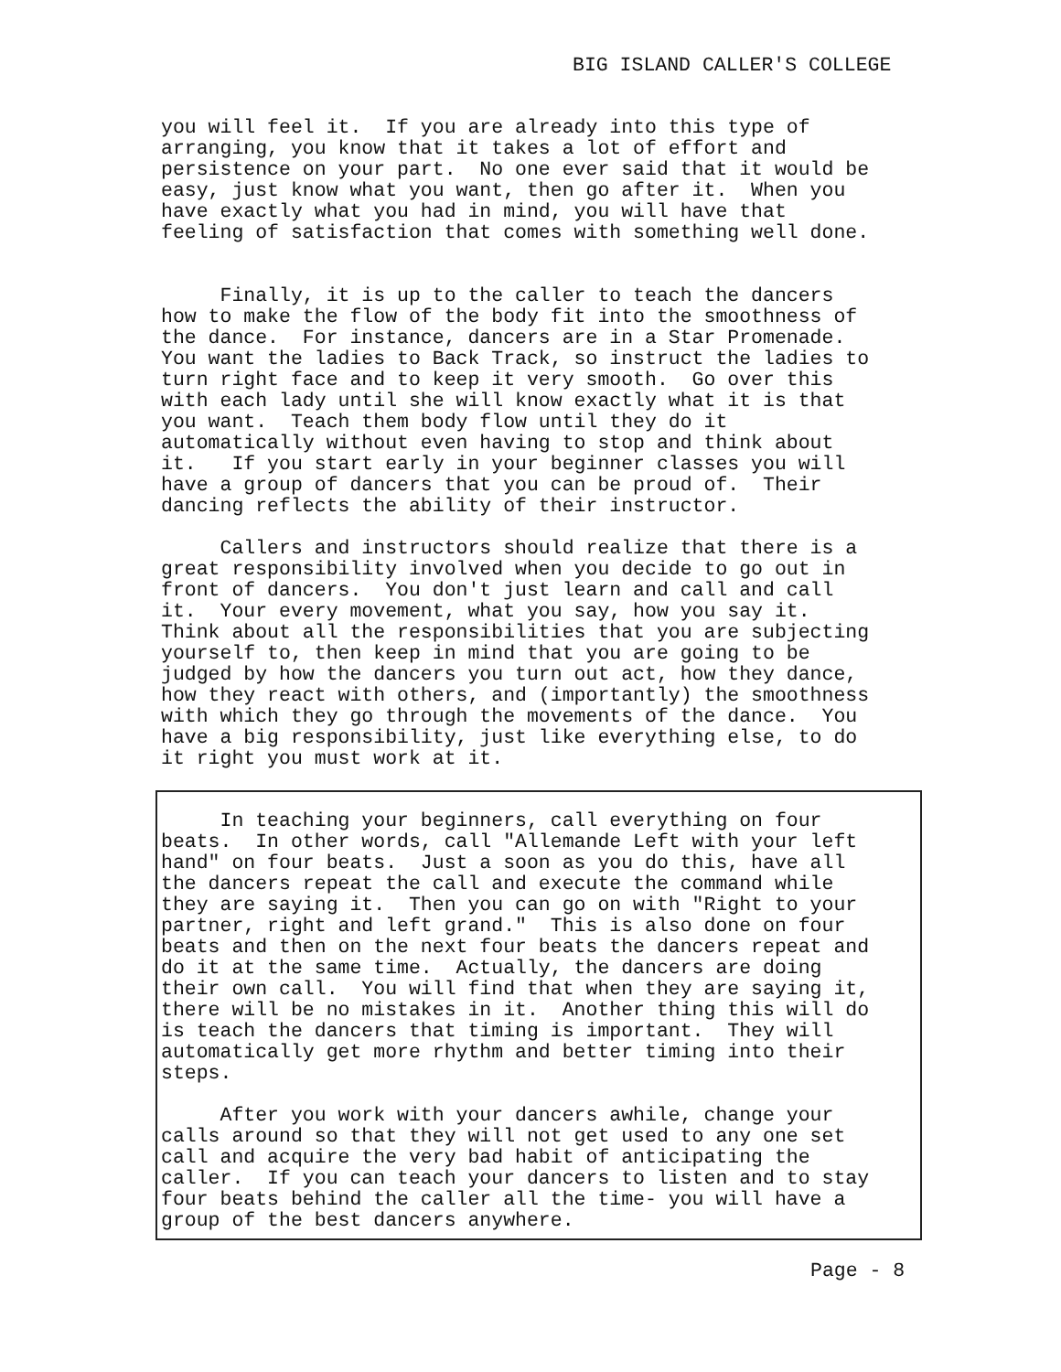BIG ISLAND CALLER'S COLLEGE
you will feel it. If you are already into this type of arranging, you know that it takes a lot of effort and persistence on your part. No one ever said that it would be easy, just know what you want, then go after it. When you have exactly what you had in mind, you will have that feeling of satisfaction that comes with something well done.
Finally, it is up to the caller to teach the dancers how to make the flow of the body fit into the smoothness of the dance. For instance, dancers are in a Star Promenade. You want the ladies to Back Track, so instruct the ladies to turn right face and to keep it very smooth. Go over this with each lady until she will know exactly what it is that you want. Teach them body flow until they do it automatically without even having to stop and think about it. If you start early in your beginner classes you will have a group of dancers that you can be proud of. Their dancing reflects the ability of their instructor.
Callers and instructors should realize that there is a great responsibility involved when you decide to go out in front of dancers. You don't just learn and call and call it. Your every movement, what you say, how you say it. Think about all the responsibilities that you are subjecting yourself to, then keep in mind that you are going to be judged by how the dancers you turn out act, how they dance, how they react with others, and (importantly) the smoothness with which they go through the movements of the dance. You have a big responsibility, just like everything else, to do it right you must work at it.
In teaching your beginners, call everything on four beats. In other words, call "Allemande Left with your left hand" on four beats. Just a soon as you do this, have all the dancers repeat the call and execute the command while they are saying it. Then you can go on with "Right to your partner, right and left grand." This is also done on four beats and then on the next four beats the dancers repeat and do it at the same time. Actually, the dancers are doing their own call. You will find that when they are saying it, there will be no mistakes in it. Another thing this will do is teach the dancers that timing is important. They will automatically get more rhythm and better timing into their steps.
After you work with your dancers awhile, change your calls around so that they will not get used to any one set call and acquire the very bad habit of anticipating the caller. If you can teach your dancers to listen and to stay four beats behind the caller all the time- you will have a group of the best dancers anywhere.
Page - 8